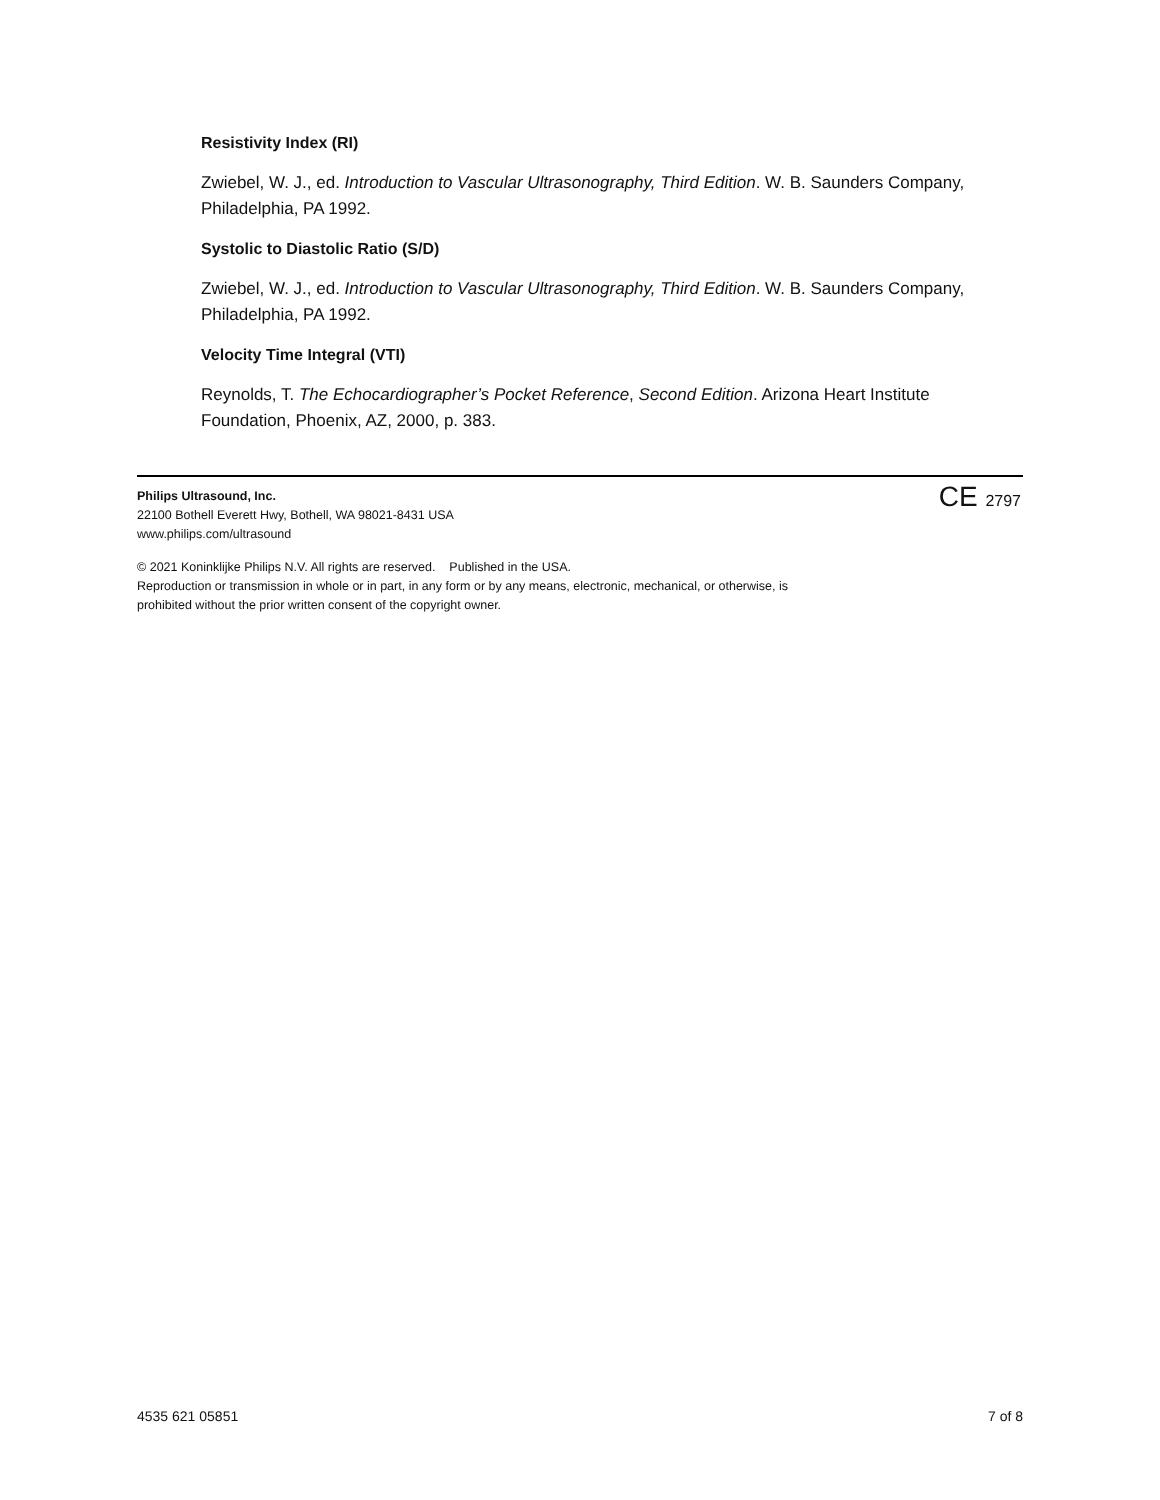Resistivity Index (RI)
Zwiebel, W. J., ed. Introduction to Vascular Ultrasonography, Third Edition. W. B. Saunders Company, Philadelphia, PA 1992.
Systolic to Diastolic Ratio (S/D)
Zwiebel, W. J., ed. Introduction to Vascular Ultrasonography, Third Edition. W. B. Saunders Company, Philadelphia, PA 1992.
Velocity Time Integral (VTI)
Reynolds, T. The Echocardiographer’s Pocket Reference, Second Edition. Arizona Heart Institute Foundation, Phoenix, AZ, 2000, p. 383.
Philips Ultrasound, Inc.
22100 Bothell Everett Hwy, Bothell, WA 98021-8431 USA
www.philips.com/ultrasound
CE 2797
© 2021 Koninklijke Philips N.V. All rights are reserved. Published in the USA.
Reproduction or transmission in whole or in part, in any form or by any means, electronic, mechanical, or otherwise, is
prohibited without the prior written consent of the copyright owner.
4535 621 05851 7 of 8